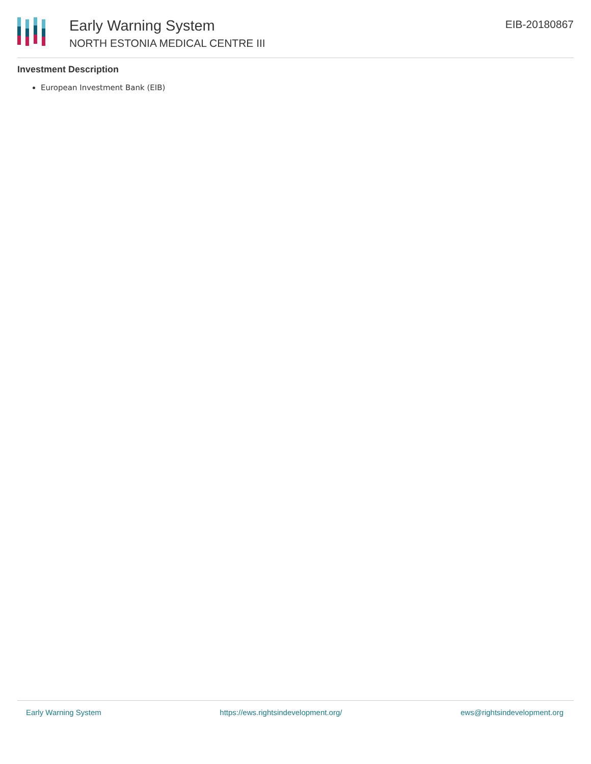Early Warning System
NORTH ESTONIA MEDICAL CENTRE III
EIB-20180867
Investment Description
European Investment Bank (EIB)
Early Warning System https://ews.rightsindevelopment.org/ ews@rightsindevelopment.org